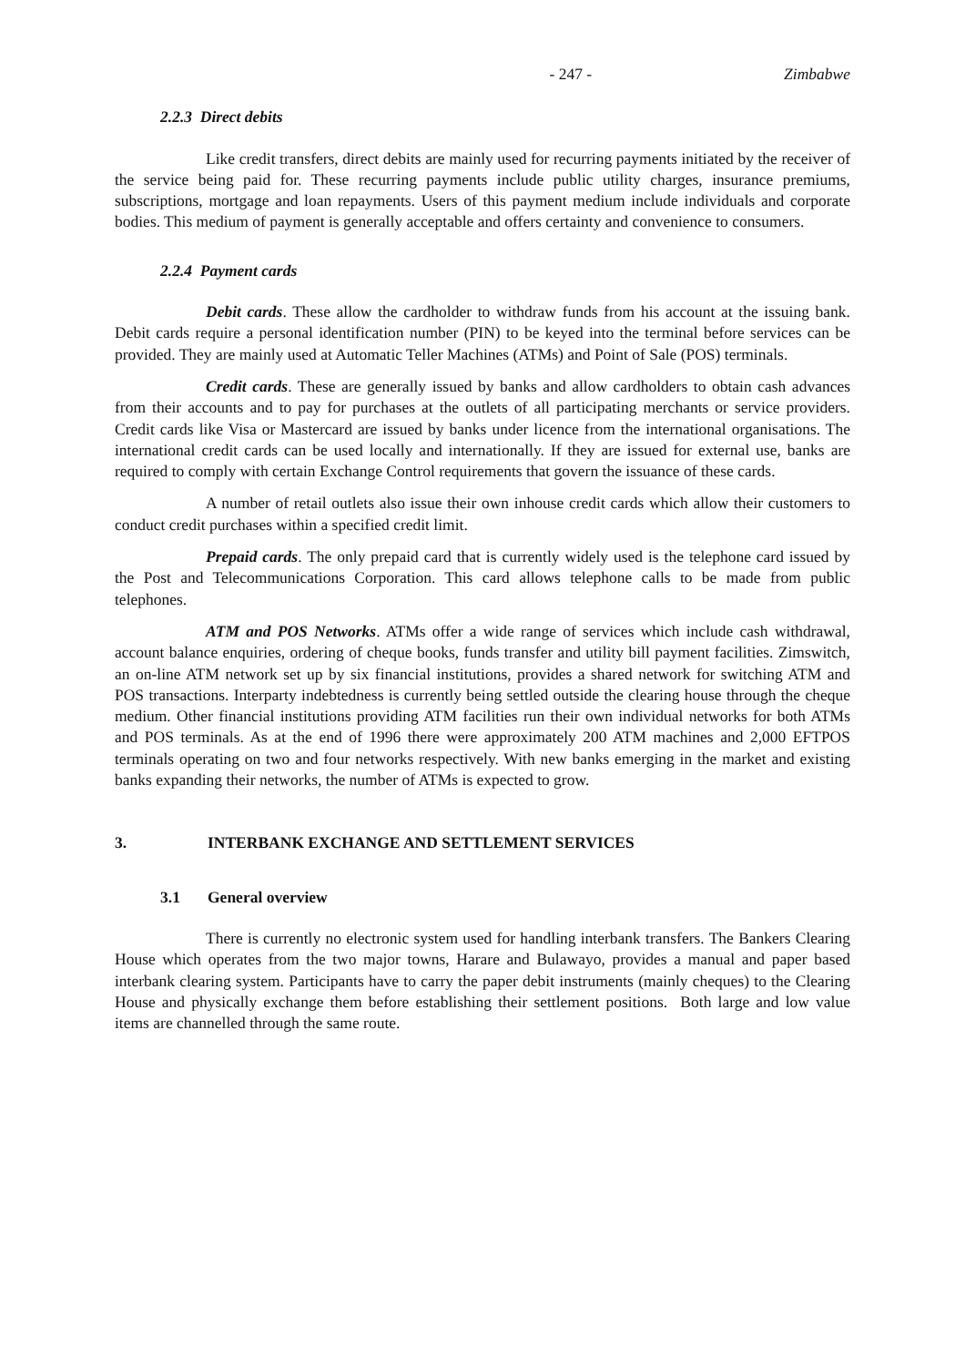- 247 - Zimbabwe
2.2.3 Direct debits
Like credit transfers, direct debits are mainly used for recurring payments initiated by the receiver of the service being paid for. These recurring payments include public utility charges, insurance premiums, subscriptions, mortgage and loan repayments. Users of this payment medium include individuals and corporate bodies. This medium of payment is generally acceptable and offers certainty and convenience to consumers.
2.2.4 Payment cards
Debit cards. These allow the cardholder to withdraw funds from his account at the issuing bank. Debit cards require a personal identification number (PIN) to be keyed into the terminal before services can be provided. They are mainly used at Automatic Teller Machines (ATMs) and Point of Sale (POS) terminals.
Credit cards. These are generally issued by banks and allow cardholders to obtain cash advances from their accounts and to pay for purchases at the outlets of all participating merchants or service providers. Credit cards like Visa or Mastercard are issued by banks under licence from the international organisations. The international credit cards can be used locally and internationally. If they are issued for external use, banks are required to comply with certain Exchange Control requirements that govern the issuance of these cards.
A number of retail outlets also issue their own inhouse credit cards which allow their customers to conduct credit purchases within a specified credit limit.
Prepaid cards. The only prepaid card that is currently widely used is the telephone card issued by the Post and Telecommunications Corporation. This card allows telephone calls to be made from public telephones.
ATM and POS Networks. ATMs offer a wide range of services which include cash withdrawal, account balance enquiries, ordering of cheque books, funds transfer and utility bill payment facilities. Zimswitch, an on-line ATM network set up by six financial institutions, provides a shared network for switching ATM and POS transactions. Interparty indebtedness is currently being settled outside the clearing house through the cheque medium. Other financial institutions providing ATM facilities run their own individual networks for both ATMs and POS terminals. As at the end of 1996 there were approximately 200 ATM machines and 2,000 EFTPOS terminals operating on two and four networks respectively. With new banks emerging in the market and existing banks expanding their networks, the number of ATMs is expected to grow.
3. INTERBANK EXCHANGE AND SETTLEMENT SERVICES
3.1 General overview
There is currently no electronic system used for handling interbank transfers. The Bankers Clearing House which operates from the two major towns, Harare and Bulawayo, provides a manual and paper based interbank clearing system. Participants have to carry the paper debit instruments (mainly cheques) to the Clearing House and physically exchange them before establishing their settlement positions. Both large and low value items are channelled through the same route.